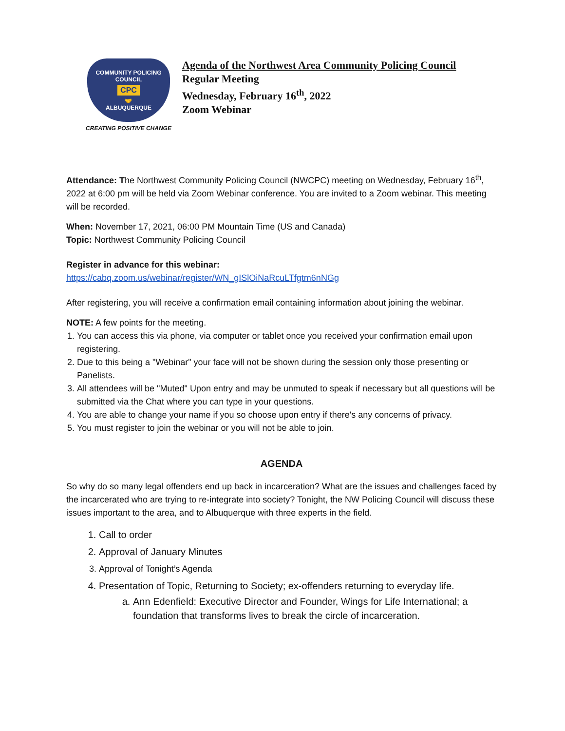COMMUNITY POLICING COUNCIL
CPC
🤝
ALBUQUERQUE
CREATING POSITIVE CHANGE
Agenda of the Northwest Area Community Policing Council
Regular Meeting
Wednesday, February 16<sup>th</sup>, 2022
Zoom Webinar
Attendance: The Northwest Community Policing Council (NWCPC) meeting on Wednesday, February 16<sup>th</sup>, 2022 at 6:00 pm will be held via Zoom Webinar conference. You are invited to a Zoom webinar. This meeting will be recorded.
When: November 17, 2021, 06:00 PM Mountain Time (US and Canada)
Topic: Northwest Community Policing Council
Register in advance for this webinar:
https://cabq.zoom.us/webinar/register/WN_gISlOiNaRcuLTfgtm6nNGg
After registering, you will receive a confirmation email containing information about joining the webinar.
NOTE: A few points for the meeting.
1. You can access this via phone, via computer or tablet once you received your confirmation email upon registering.
2. Due to this being a "Webinar" your face will not be shown during the session only those presenting or Panelists.
3. All attendees will be "Muted" Upon entry and may be unmuted to speak if necessary but all questions will be submitted via the Chat where you can type in your questions.
4. You are able to change your name if you so choose upon entry if there's any concerns of privacy.
5. You must register to join the webinar or you will not be able to join.
AGENDA
So why do so many legal offenders end up back in incarceration? What are the issues and challenges faced by the incarcerated who are trying to re-integrate into society? Tonight, the NW Policing Council will discuss these issues important to the area, and to Albuquerque with three experts in the field.
1. Call to order
2. Approval of January Minutes
3. Approval of Tonight’s Agenda
4. Presentation of Topic, Returning to Society; ex-offenders returning to everyday life.
a. Ann Edenfield: Executive Director and Founder, Wings for Life International; a foundation that transforms lives to break the circle of incarceration.